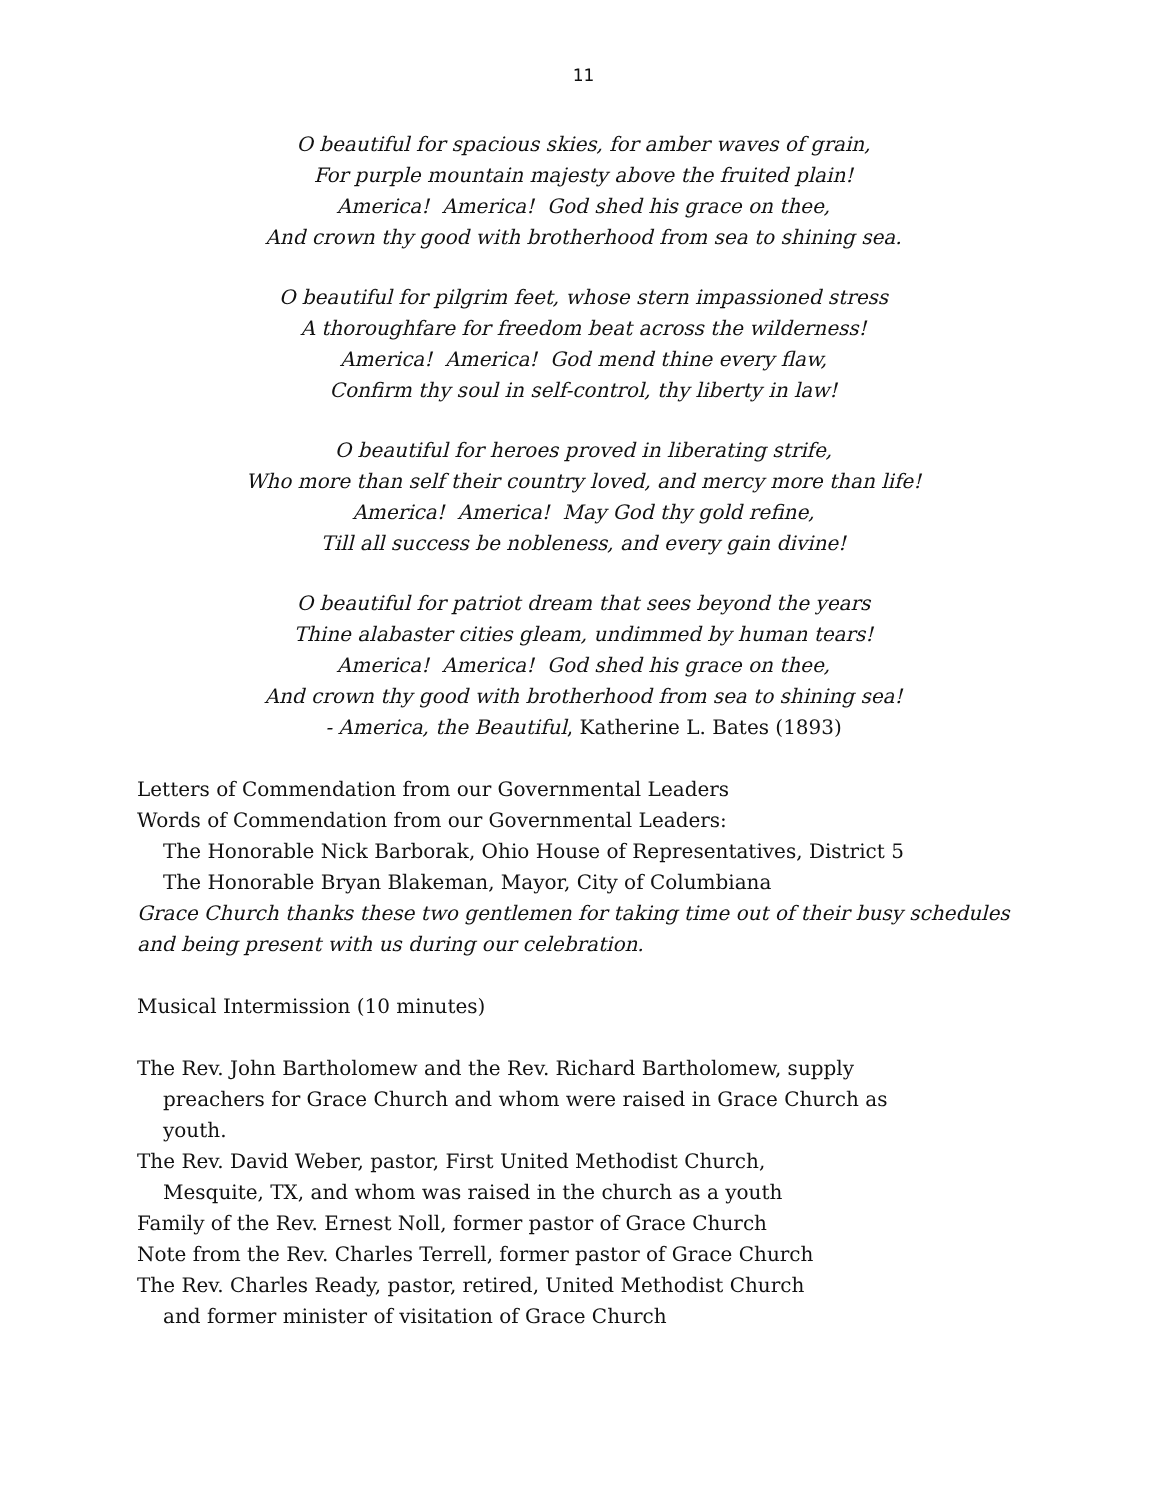11
O beautiful for spacious skies, for amber waves of grain,
For purple mountain majesty above the fruited plain!
America! America! God shed his grace on thee,
And crown thy good with brotherhood from sea to shining sea.
O beautiful for pilgrim feet, whose stern impassioned stress
A thoroughfare for freedom beat across the wilderness!
America! America! God mend thine every flaw,
Confirm thy soul in self-control, thy liberty in law!
O beautiful for heroes proved in liberating strife,
Who more than self their country loved, and mercy more than life!
America! America! May God thy gold refine,
Till all success be nobleness, and every gain divine!
O beautiful for patriot dream that sees beyond the years
Thine alabaster cities gleam, undimmed by human tears!
America! America! God shed his grace on thee,
And crown thy good with brotherhood from sea to shining sea!
- America, the Beautiful, Katherine L. Bates (1893)
Letters of Commendation from our Governmental Leaders
Words of Commendation from our Governmental Leaders:
The Honorable Nick Barborak, Ohio House of Representatives, District 5
The Honorable Bryan Blakeman, Mayor, City of Columbiana
Grace Church thanks these two gentlemen for taking time out of their busy schedules and being present with us during our celebration.
Musical Intermission (10 minutes)
The Rev. John Bartholomew and the Rev. Richard Bartholomew, supply
preachers for Grace Church and whom were raised in Grace Church as
youth.
The Rev. David Weber, pastor, First United Methodist Church,
Mesquite, TX, and whom was raised in the church as a youth
Family of the Rev. Ernest Noll, former pastor of Grace Church
Note from the Rev. Charles Terrell, former pastor of Grace Church
The Rev. Charles Ready, pastor, retired, United Methodist Church
and former minister of visitation of Grace Church